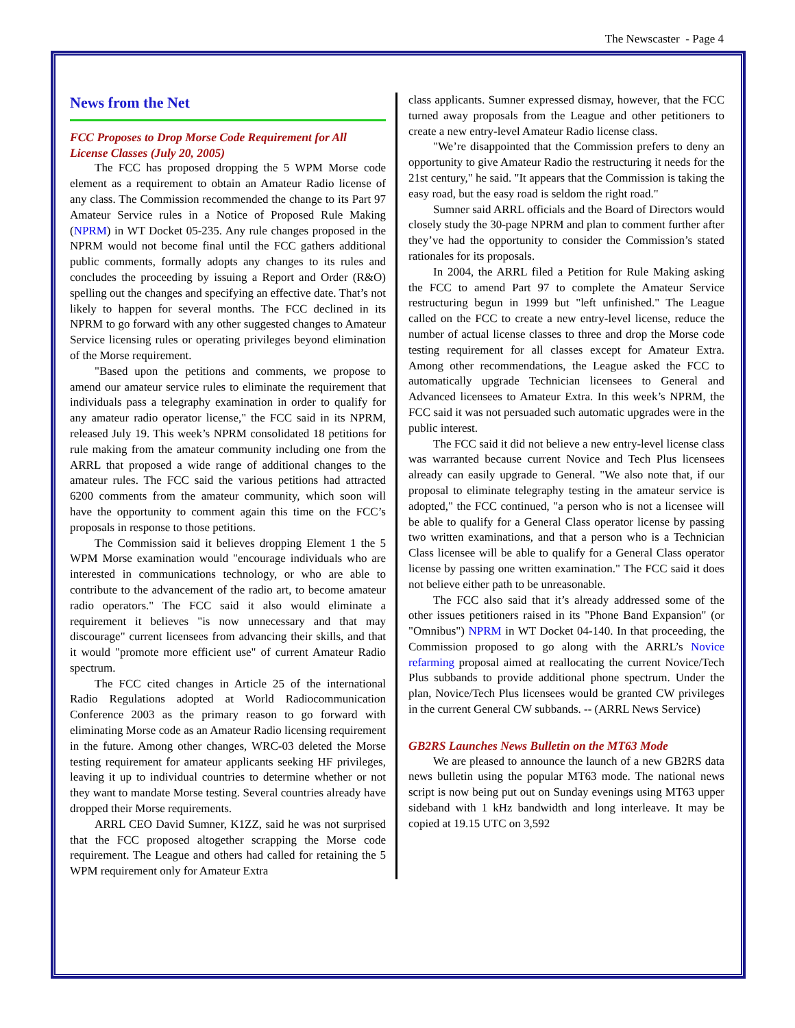The Newscaster - Page 4
News from the Net
FCC Proposes to Drop Morse Code Requirement for All License Classes (July 20, 2005)
The FCC has proposed dropping the 5 WPM Morse code element as a requirement to obtain an Amateur Radio license of any class. The Commission recommended the change to its Part 97 Amateur Service rules in a Notice of Proposed Rule Making (NPRM) in WT Docket 05-235. Any rule changes proposed in the NPRM would not become final until the FCC gathers additional public comments, formally adopts any changes to its rules and concludes the proceeding by issuing a Report and Order (R&O) spelling out the changes and specifying an effective date. That’s not likely to happen for several months. The FCC declined in its NPRM to go forward with any other suggested changes to Amateur Service licensing rules or operating privileges beyond elimination of the Morse requirement.
"Based upon the petitions and comments, we propose to amend our amateur service rules to eliminate the requirement that individuals pass a telegraphy examination in order to qualify for any amateur radio operator license," the FCC said in its NPRM, released July 19. This week’s NPRM consolidated 18 petitions for rule making from the amateur community including one from the ARRL that proposed a wide range of additional changes to the amateur rules. The FCC said the various petitions had attracted 6200 comments from the amateur community, which soon will have the opportunity to comment again this time on the FCC’s proposals in response to those petitions.
The Commission said it believes dropping Element 1 the 5 WPM Morse examination would "encourage individuals who are interested in communications technology, or who are able to contribute to the advancement of the radio art, to become amateur radio operators." The FCC said it also would eliminate a requirement it believes "is now unnecessary and that may discourage" current licensees from advancing their skills, and that it would "promote more efficient use" of current Amateur Radio spectrum.
The FCC cited changes in Article 25 of the international Radio Regulations adopted at World Radiocommunication Conference 2003 as the primary reason to go forward with eliminating Morse code as an Amateur Radio licensing requirement in the future. Among other changes, WRC-03 deleted the Morse testing requirement for amateur applicants seeking HF privileges, leaving it up to individual countries to determine whether or not they want to mandate Morse testing. Several countries already have dropped their Morse requirements.
ARRL CEO David Sumner, K1ZZ, said he was not surprised that the FCC proposed altogether scrapping the Morse code requirement. The League and others had called for retaining the 5 WPM requirement only for Amateur Extra
class applicants. Sumner expressed dismay, however, that the FCC turned away proposals from the League and other petitioners to create a new entry-level Amateur Radio license class.
"We’re disappointed that the Commission prefers to deny an opportunity to give Amateur Radio the restructuring it needs for the 21st century," he said. "It appears that the Commission is taking the easy road, but the easy road is seldom the right road."
Sumner said ARRL officials and the Board of Directors would closely study the 30-page NPRM and plan to comment further after they’ve had the opportunity to consider the Commission’s stated rationales for its proposals.
In 2004, the ARRL filed a Petition for Rule Making asking the FCC to amend Part 97 to complete the Amateur Service restructuring begun in 1999 but "left unfinished." The League called on the FCC to create a new entry-level license, reduce the number of actual license classes to three and drop the Morse code testing requirement for all classes except for Amateur Extra. Among other recommendations, the League asked the FCC to automatically upgrade Technician licensees to General and Advanced licensees to Amateur Extra. In this week’s NPRM, the FCC said it was not persuaded such automatic upgrades were in the public interest.
The FCC said it did not believe a new entry-level license class was warranted because current Novice and Tech Plus licensees already can easily upgrade to General. "We also note that, if our proposal to eliminate telegraphy testing in the amateur service is adopted," the FCC continued, "a person who is not a licensee will be able to qualify for a General Class operator license by passing two written examinations, and that a person who is a Technician Class licensee will be able to qualify for a General Class operator license by passing one written examination." The FCC said it does not believe either path to be unreasonable.
The FCC also said that it’s already addressed some of the other issues petitioners raised in its "Phone Band Expansion" (or "Omnibus") NPRM in WT Docket 04-140. In that proceeding, the Commission proposed to go along with the ARRL’s Novice refarming proposal aimed at reallocating the current Novice/Tech Plus subbands to provide additional phone spectrum. Under the plan, Novice/Tech Plus licensees would be granted CW privileges in the current General CW subbands. -- (ARRL News Service)
GB2RS Launches News Bulletin on the MT63 Mode
We are pleased to announce the launch of a new GB2RS data news bulletin using the popular MT63 mode. The national news script is now being put out on Sunday evenings using MT63 upper sideband with 1 kHz bandwidth and long interleave. It may be copied at 19.15 UTC on 3,592